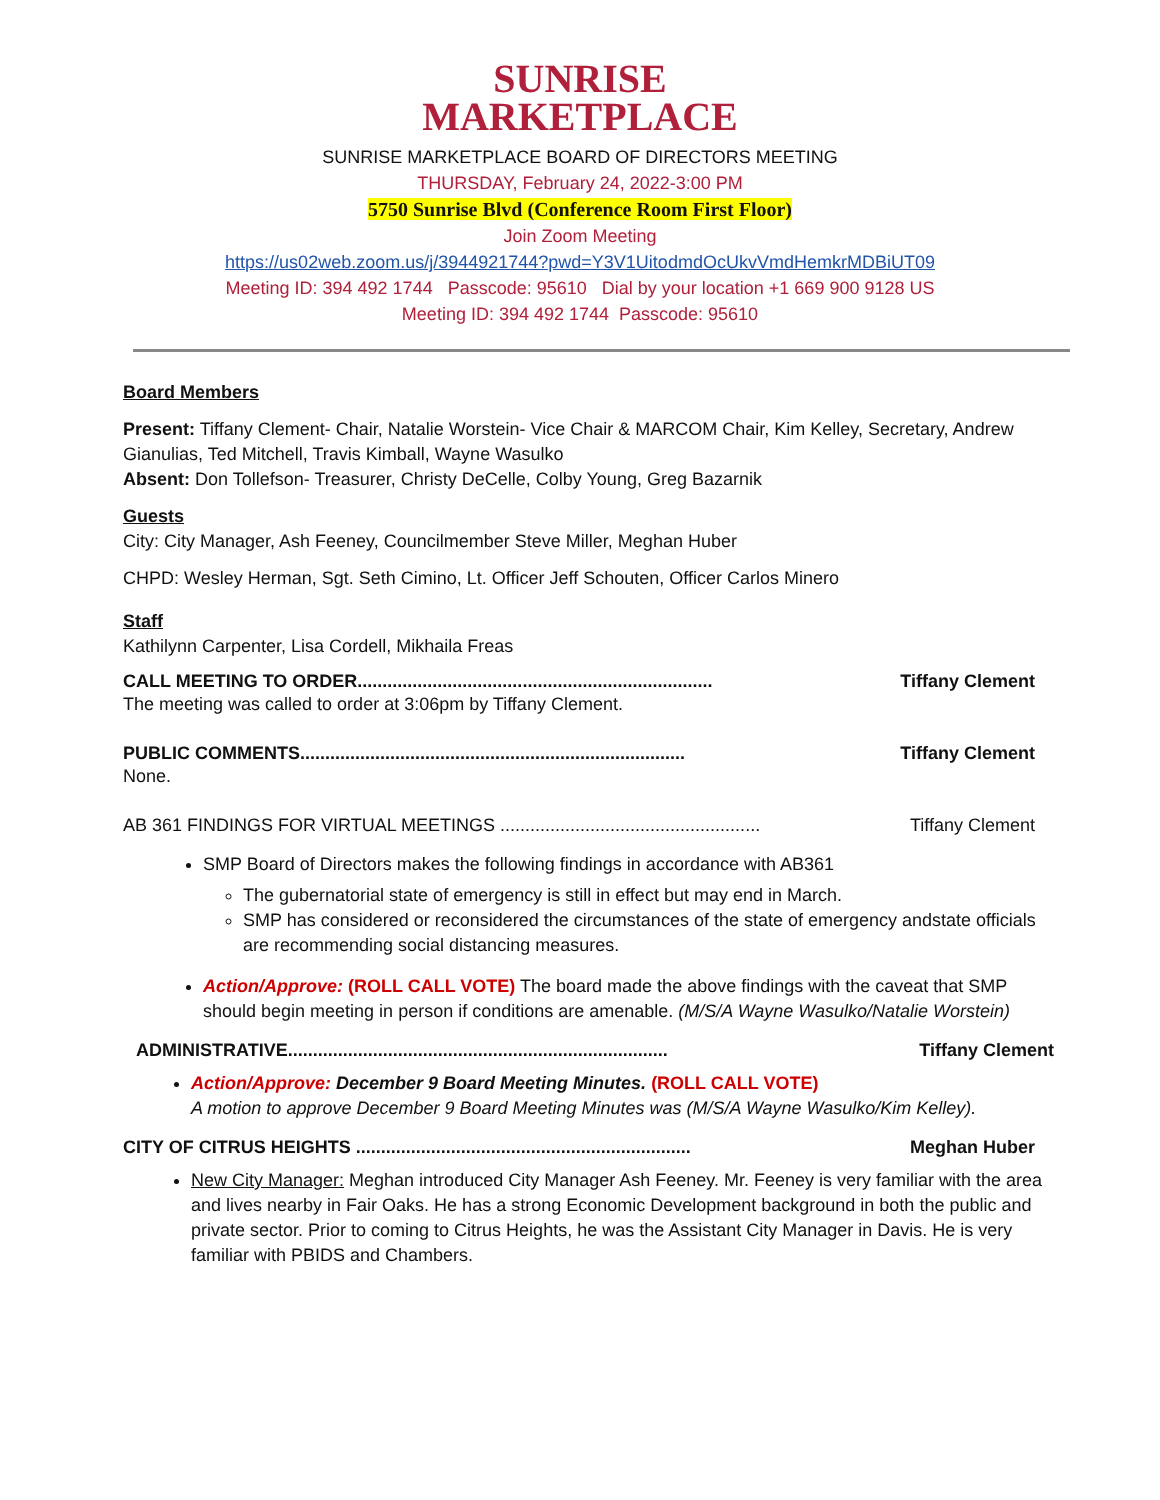SUNRISE
MARKETPLACE
SUNRISE MARKETPLACE BOARD OF DIRECTORS MEETING
THURSDAY, February 24, 2022-3:00 PM
5750 Sunrise Blvd (Conference Room First Floor)
Join Zoom Meeting
https://us02web.zoom.us/j/3944921744?pwd=Y3V1UitodmdOcUkvVmdHemkrMDBiUT09
Meeting ID: 394 492 1744 Passcode: 95610 Dial by your location +1 669 900 9128 US
Meeting ID: 394 492 1744 Passcode: 95610
Board Members
Present: Tiffany Clement- Chair, Natalie Worstein- Vice Chair & MARCOM Chair, Kim Kelley, Secretary, Andrew Gianulias, Ted Mitchell, Travis Kimball, Wayne Wasulko
Absent: Don Tollefson- Treasurer, Christy DeCelle, Colby Young, Greg Bazarnik
Guests
City: City Manager, Ash Feeney, Councilmember Steve Miller, Meghan Huber
CHPD: Wesley Herman, Sgt. Seth Cimino, Lt. Officer Jeff Schouten, Officer Carlos Minero
Staff
Kathilynn Carpenter, Lisa Cordell, Mikhaila Freas
CALL MEETING TO ORDER....................................................................... Tiffany Clement
The meeting was called to order at 3:06pm by Tiffany Clement.
PUBLIC COMMENTS............................................................................. Tiffany Clement
None.
AB 361 FINDINGS FOR VIRTUAL MEETINGS .................................................... Tiffany Clement
SMP Board of Directors makes the following findings in accordance with AB361
The gubernatorial state of emergency is still in effect but may end in March.
SMP has considered or reconsidered the circumstances of the state of emergency andstate officials are recommending social distancing measures.
Action/Approve: (ROLL CALL VOTE) The board made the above findings with the caveat that SMP should begin meeting in person if conditions are amenable. (M/S/A Wayne Wasulko/Natalie Worstein)
ADMINISTRATIVE............................................................................ Tiffany Clement
Action/Approve: December 9 Board Meeting Minutes. (ROLL CALL VOTE)
A motion to approve December 9 Board Meeting Minutes was (M/S/A Wayne Wasulko/Kim Kelley).
CITY OF CITRUS HEIGHTS ................................................................... Meghan Huber
New City Manager: Meghan introduced City Manager Ash Feeney. Mr. Feeney is very familiar with the area and lives nearby in Fair Oaks. He has a strong Economic Development background in both the public and private sector. Prior to coming to Citrus Heights, he was the Assistant City Manager in Davis. He is very familiar with PBIDS and Chambers.